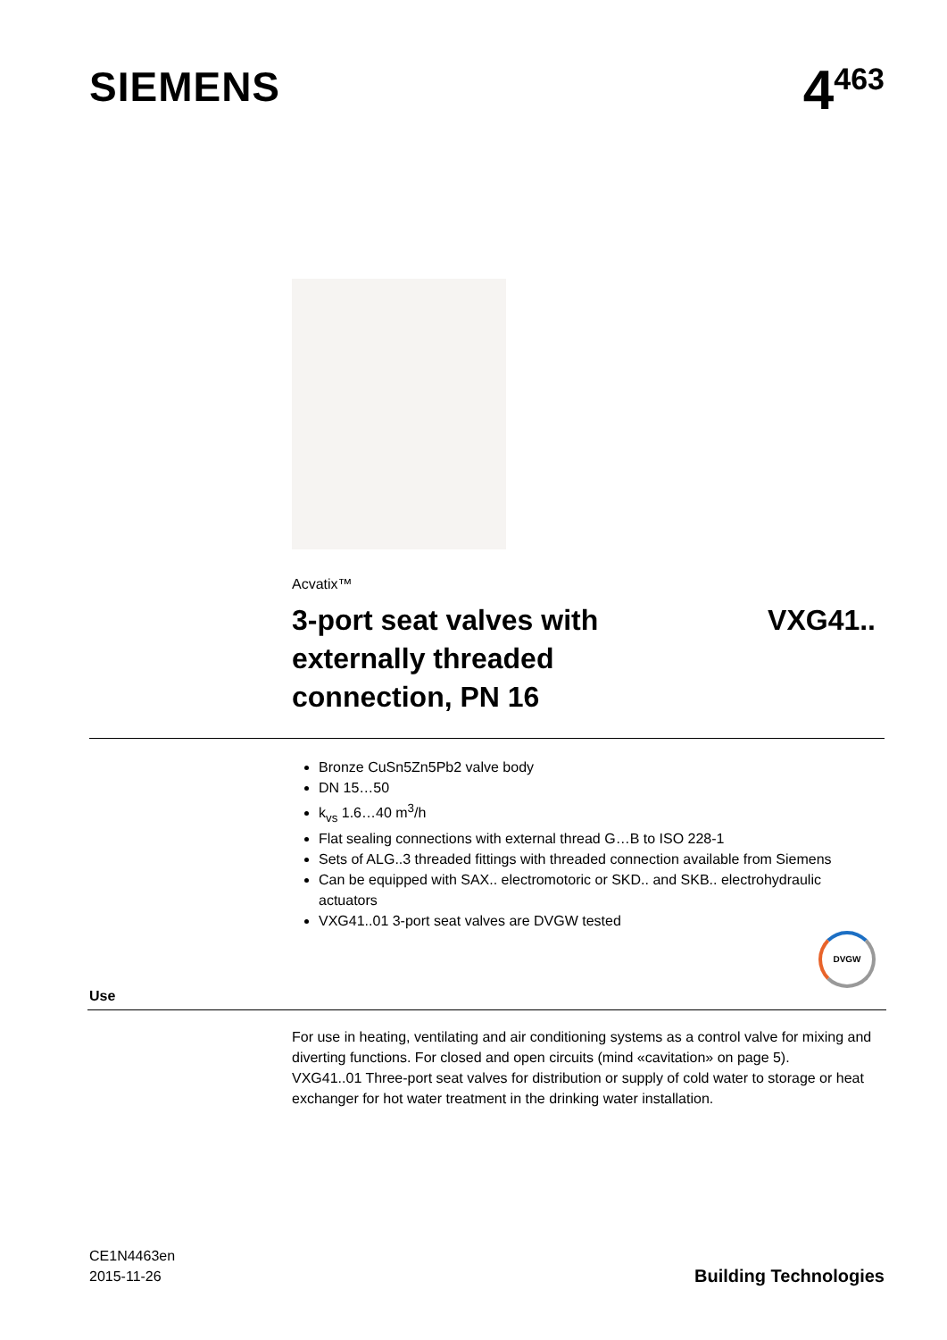SIEMENS
4<sup>463</sup>
Acvatix™
3-port seat valves with
externally threaded
connection, PN 16
VXG41..
Bronze CuSn5Zn5Pb2 valve body
DN 15…50
k<sub>vs</sub> 1.6…40 m<sup>3</sup>/h
Flat sealing connections with external thread G…B to ISO 228-1
Sets of ALG..3 threaded fittings with threaded connection available from Siemens
Can be equipped with SAX.. electromotoric or SKD.. and SKB.. electrohydraulic actuators
VXG41..01 3-port seat valves are DVGW tested
DVGW
Use
For use in heating, ventilating and air conditioning systems as a control valve for mixing and diverting functions. For closed and open circuits (mind «cavitation» on page 5).
VXG41..01 Three-port seat valves for distribution or supply of cold water to storage or heat exchanger for hot water treatment in the drinking water installation.
CE1N4463en
2015-11-26
Building Technologies